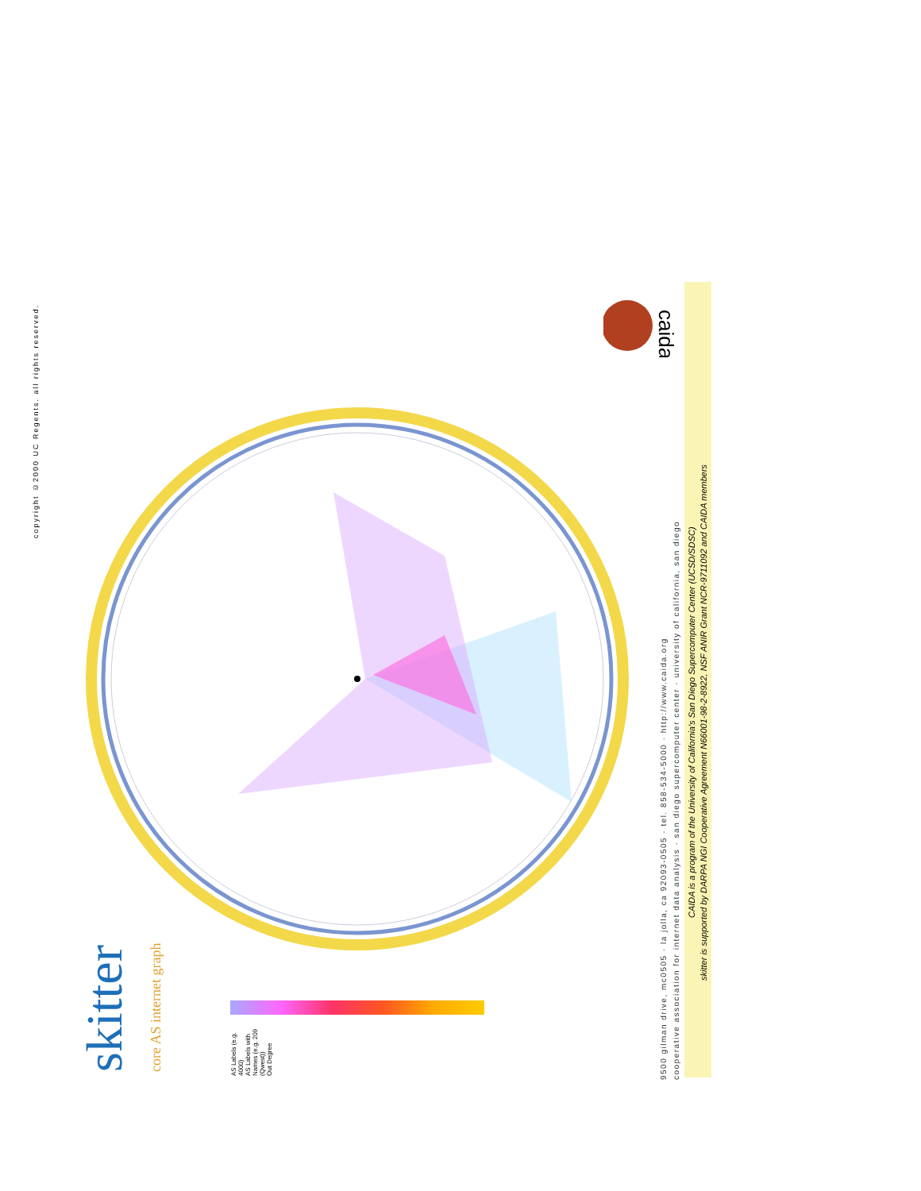copyright ©2000 UC Regents. all rights reserved.
skitter
core AS internet graph
AS Labels (e.g. 4000)
AS Labels with Names (e.g. 209 (Qwest))
Out Degree
9500 gilman drive, mc0505 · la jolla, ca 92093-0505 · tel. 858-534-5000 · http://www.caida.org
cooperative association for internet data analysis · san diego supercomputer center · university of california, san diego
CAIDA is a program of the University of California's San Diego Supercomputer Center (UCSD/SDSC)
skitter is supported by DARPA NGI Cooperative Agreement N66001-98-2-8922, NSF ANIR Grant NCR-9711092 and CAIDA members
caida